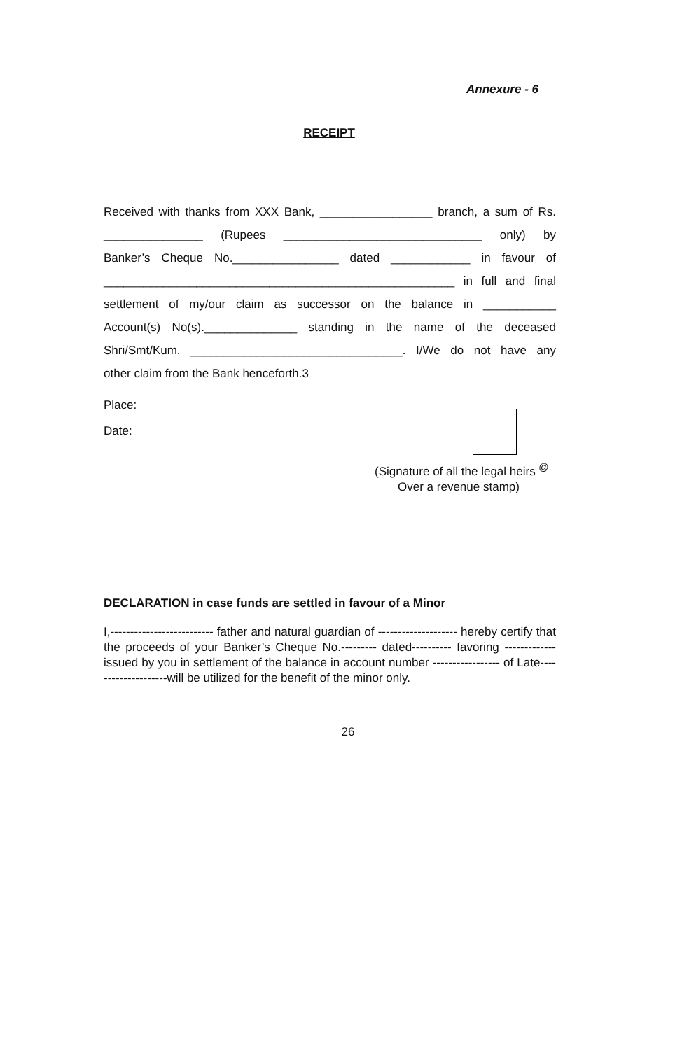Annexure - 6
RECEIPT
Received with thanks from XXX Bank, _________________ branch, a sum of Rs.
_______________ (Rupees ______________________________ only) by
Banker’s Cheque No.________________ dated ____________ in favour of
_____________________________________________________ in full and final
settlement of my/our claim as successor on the balance in ___________
Account(s) No(s).______________ standing in the name of the deceased
Shri/Smt/Kum. ________________________________. I/We do not have any
other claim from the Bank henceforth.3
Place:
Date:
(Signature of all the legal heirs <sup>@</sup>
Over a revenue stamp)
DECLARATION in case funds are settled in favour of a Minor
I,-------------------------- father and natural guardian of -------------------- hereby certify that the proceeds of your Banker’s Cheque No.--------- dated---------- favoring ------------- issued by you in settlement of the balance in account number ----------------- of Late--------------------will be utilized for the benefit of the minor only.
26